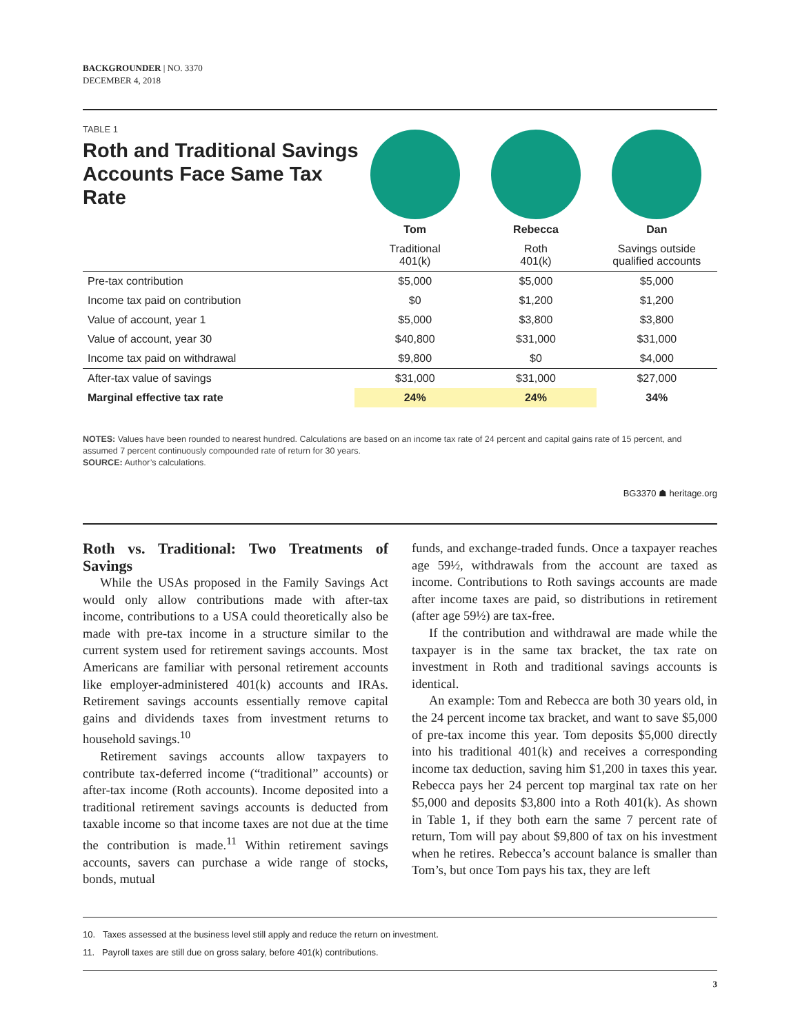BACKGROUNDER | NO. 3370
DECEMBER 4, 2018
TABLE 1
Roth and Traditional Savings Accounts Face Same Tax Rate
| | Tom | Rebecca | Dan |
| --- | --- | --- | --- |
| | Traditional 401(k) | Roth 401(k) | Savings outside qualified accounts |
| Pre-tax contribution | $5,000 | $5,000 | $5,000 |
| Income tax paid on contribution | $0 | $1,200 | $1,200 |
| Value of account, year 1 | $5,000 | $3,800 | $3,800 |
| Value of account, year 30 | $40,800 | $31,000 | $31,000 |
| Income tax paid on withdrawal | $9,800 | $0 | $4,000 |
| After-tax value of savings | $31,000 | $31,000 | $27,000 |
| Marginal effective tax rate | 24% | 24% | 34% |
NOTES: Values have been rounded to nearest hundred. Calculations are based on an income tax rate of 24 percent and capital gains rate of 15 percent, and assumed 7 percent continuously compounded rate of return for 30 years.
SOURCE: Author’s calculations.
BG3370 ☗ heritage.org
Roth vs. Traditional: Two Treatments of Savings
While the USAs proposed in the Family Savings Act would only allow contributions made with after-tax income, contributions to a USA could theoretically also be made with pre-tax income in a structure similar to the current system used for retirement savings accounts. Most Americans are familiar with personal retirement accounts like employer-administered 401(k) accounts and IRAs. Retirement savings accounts essentially remove capital gains and dividends taxes from investment returns to household savings.<sup>10</sup>
Retirement savings accounts allow taxpayers to contribute tax-deferred income (“traditional” accounts) or after-tax income (Roth accounts). Income deposited into a traditional retirement savings accounts is deducted from taxable income so that income taxes are not due at the time the contribution is made.<sup>11</sup> Within retirement savings accounts, savers can purchase a wide range of stocks, bonds, mutual
funds, and exchange-traded funds. Once a taxpayer reaches age 59½, withdrawals from the account are taxed as income. Contributions to Roth savings accounts are made after income taxes are paid, so distributions in retirement (after age 59½) are tax-free.
If the contribution and withdrawal are made while the taxpayer is in the same tax bracket, the tax rate on investment in Roth and traditional savings accounts is identical.
An example: Tom and Rebecca are both 30 years old, in the 24 percent income tax bracket, and want to save $5,000 of pre-tax income this year. Tom deposits $5,000 directly into his traditional 401(k) and receives a corresponding income tax deduction, saving him $1,200 in taxes this year. Rebecca pays her 24 percent top marginal tax rate on her $5,000 and deposits $3,800 into a Roth 401(k). As shown in Table 1, if they both earn the same 7 percent rate of return, Tom will pay about $9,800 of tax on his investment when he retires. Rebecca’s account balance is smaller than Tom’s, but once Tom pays his tax, they are left
10. Taxes assessed at the business level still apply and reduce the return on investment.
11. Payroll taxes are still due on gross salary, before 401(k) contributions.
3